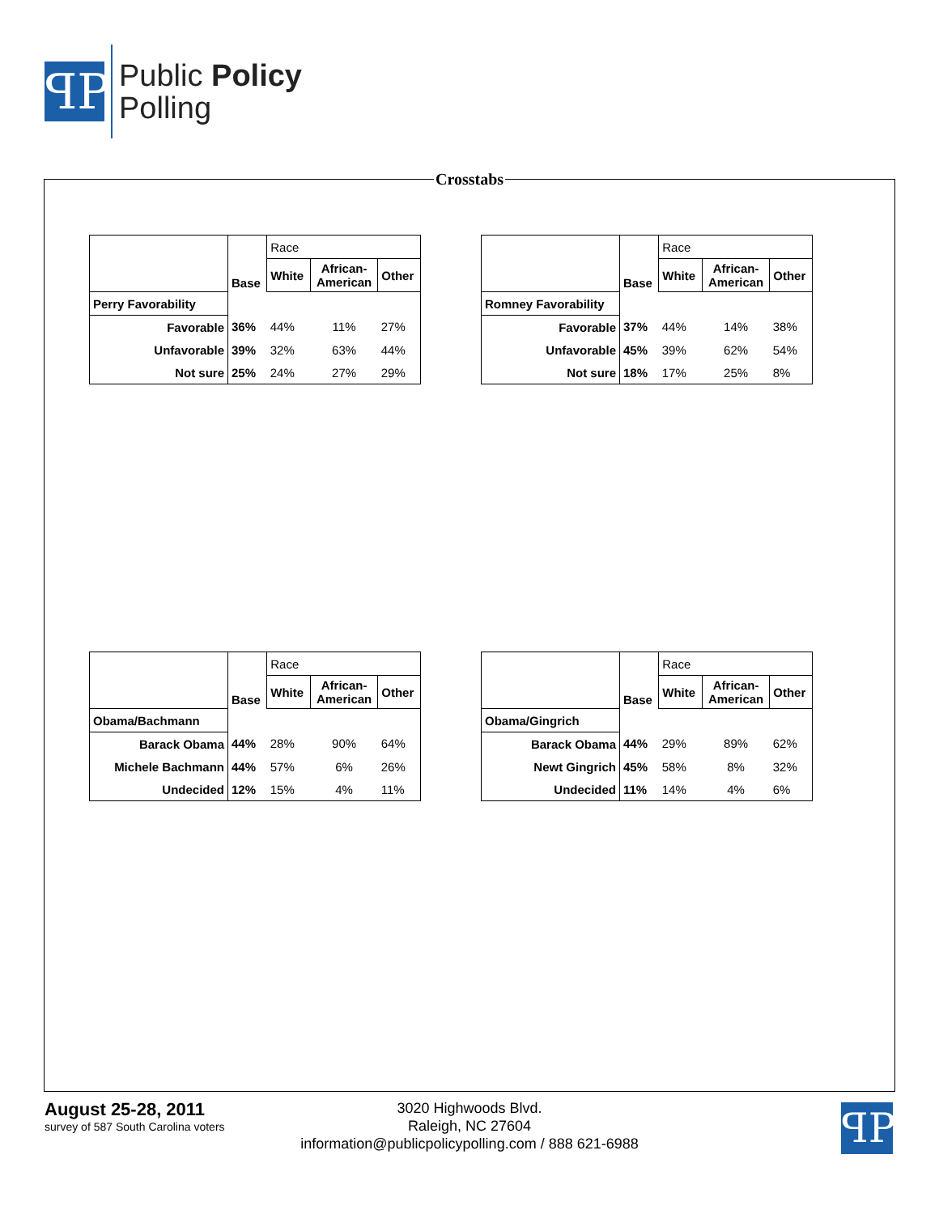ꟼP
Public Policy
Polling
Crosstabs
| | Base | Race | | |
| | | White | African- American | Other |
| Perry Favorability | | | | |
| Favorable | 36% | 44% | 11% | 27% |
| Unfavorable | 39% | 32% | 63% | 44% |
| Not sure | 25% | 24% | 27% | 29% |
| | Base | Race | | |
| | | White | African- American | Other |
| Romney Favorability | | | | |
| Favorable | 37% | 44% | 14% | 38% |
| Unfavorable | 45% | 39% | 62% | 54% |
| Not sure | 18% | 17% | 25% | 8% |
| | Base | Race | | |
| | | White | African- American | Other |
| Obama/Bachmann | | | | |
| Barack Obama | 44% | 28% | 90% | 64% |
| Michele Bachmann | 44% | 57% | 6% | 26% |
| Undecided | 12% | 15% | 4% | 11% |
| | Base | Race | | |
| | | White | African- American | Other |
| Obama/Gingrich | | | | |
| Barack Obama | 44% | 29% | 89% | 62% |
| Newt Gingrich | 45% | 58% | 8% | 32% |
| Undecided | 11% | 14% | 4% | 6% |
August 25-28, 2011
survey of 587 South Carolina voters
3020 Highwoods Blvd.
Raleigh, NC 27604
information@publicpolicypolling.com / 888 621-6988
ꟼP